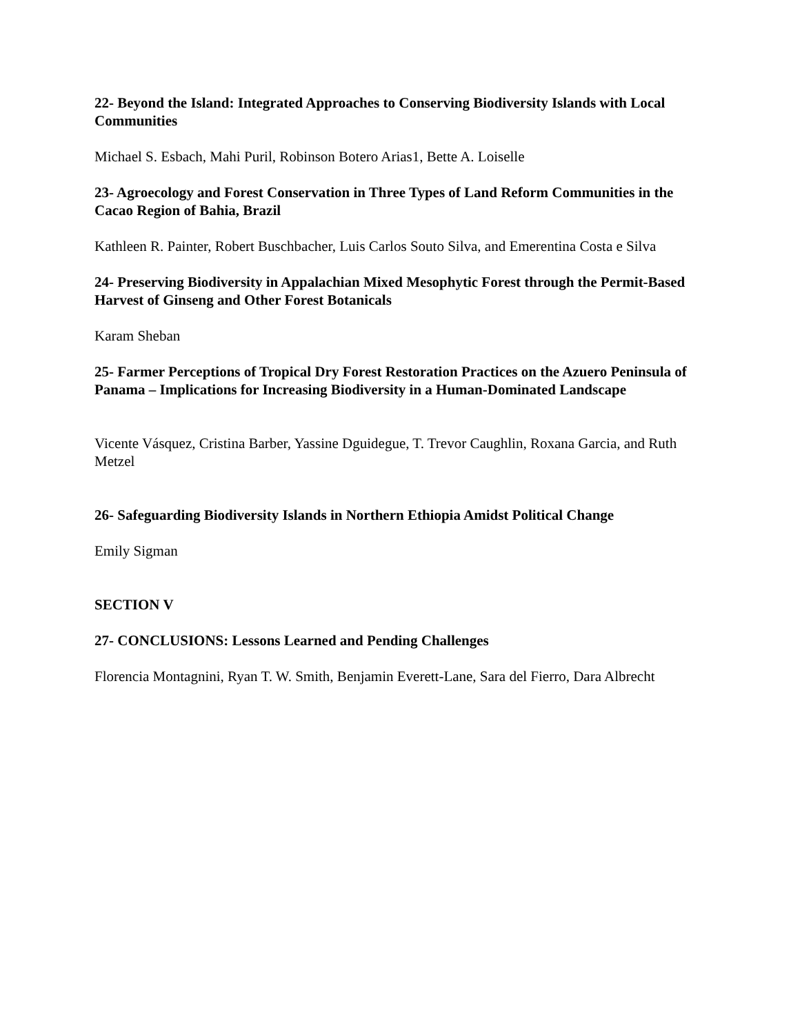22- Beyond the Island: Integrated Approaches to Conserving Biodiversity Islands with Local Communities
Michael S. Esbach, Mahi Puril, Robinson Botero Arias1, Bette A. Loiselle
23- Agroecology and Forest Conservation in Three Types of Land Reform Communities in the Cacao Region of Bahia, Brazil
Kathleen R. Painter, Robert Buschbacher, Luis Carlos Souto Silva, and Emerentina Costa e Silva
24- Preserving Biodiversity in Appalachian Mixed Mesophytic Forest through the Permit-Based Harvest of Ginseng and Other Forest Botanicals
Karam Sheban
25- Farmer Perceptions of Tropical Dry Forest Restoration Practices on the Azuero Peninsula of Panama – Implications for Increasing Biodiversity in a Human-Dominated Landscape
Vicente Vásquez, Cristina Barber, Yassine Dguidegue, T. Trevor Caughlin, Roxana Garcia, and Ruth Metzel
26- Safeguarding Biodiversity Islands in Northern Ethiopia Amidst Political Change
Emily Sigman
SECTION V
27- CONCLUSIONS: Lessons Learned and Pending Challenges
Florencia Montagnini, Ryan T. W. Smith, Benjamin Everett-Lane, Sara del Fierro, Dara Albrecht